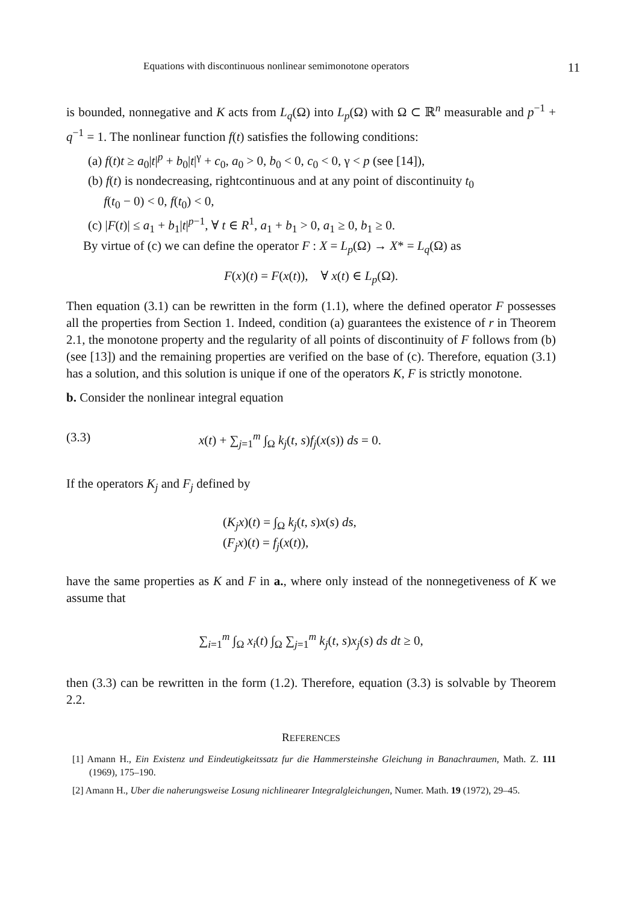Equations with discontinuous nonlinear semimonotone operators 11
is bounded, nonnegative and K acts from L<sub>q</sub>(Ω) into L<sub>p</sub>(Ω) with Ω ⊂ ℝ<sup>n</sup> measurable and p<sup>−1</sup> + q<sup>−1</sup> = 1. The nonlinear function f(t) satisfies the following conditions:
(a) f(t)t ≥ a<sub>0</sub>|t|<sup>p</sup> + b<sub>0</sub>|t|<sup>γ</sup> + c<sub>0</sub>, a<sub>0</sub> > 0, b<sub>0</sub> < 0, c<sub>0</sub> < 0, γ < p (see [14]),
(b) f(t) is nondecreasing, rightcontinuous and at any point of discontinuity t<sub>0</sub>
f(t<sub>0</sub> − 0) < 0, f(t<sub>0</sub>) < 0,
(c) |F(t)| ≤ a<sub>1</sub> + b<sub>1</sub>|t|<sup>p−1</sup>, ∀ t ∈ R<sup>1</sup>, a<sub>1</sub> + b<sub>1</sub> > 0, a<sub>1</sub> ≥ 0, b<sub>1</sub> ≥ 0.
By virtue of (c) we can define the operator F : X = L<sub>p</sub>(Ω) → X* = L<sub>q</sub>(Ω) as
F(x)(t) = F(x(t)), ∀ x(t) ∈ L<sub>p</sub>(Ω).
Then equation (3.1) can be rewritten in the form (1.1), where the defined operator F possesses all the properties from Section 1. Indeed, condition (a) guarantees the existence of r in Theorem 2.1, the monotone property and the regularity of all points of discontinuity of F follows from (b) (see [13]) and the remaining properties are verified on the base of (c). Therefore, equation (3.1) has a solution, and this solution is unique if one of the operators K, F is strictly monotone.
b. Consider the nonlinear integral equation
(3.3) x(t) + ∑<sub>j=1</sub><sup>m</sup> ∫<sub>Ω</sub> k<sub>j</sub>(t, s)f<sub>j</sub>(x(s)) ds = 0.
If the operators K<sub>j</sub> and F<sub>j</sub> defined by
(K<sub>j</sub>x)(t) = ∫<sub>Ω</sub> k<sub>j</sub>(t, s)x(s) ds,
(F<sub>j</sub>x)(t) = f<sub>j</sub>(x(t)),
have the same properties as K and F in a., where only instead of the nonnegetiveness of K we assume that
∑<sub>i=1</sub><sup>m</sup> ∫<sub>Ω</sub> x<sub>i</sub>(t) ∫<sub>Ω</sub> ∑<sub>j=1</sub><sup>m</sup> k<sub>j</sub>(t, s)x<sub>j</sub>(s) ds dt ≥ 0,
then (3.3) can be rewritten in the form (1.2). Therefore, equation (3.3) is solvable by Theorem 2.2.
REFERENCES
[1] Amann H., Ein Existenz und Eindeutigkeitssatz fur die Hammersteinshe Gleichung in Banachraumen, Math. Z. 111 (1969), 175–190.
[2] Amann H., Uber die naherungsweise Losung nichlinearer Integralgleichungen, Numer. Math. 19 (1972), 29–45.